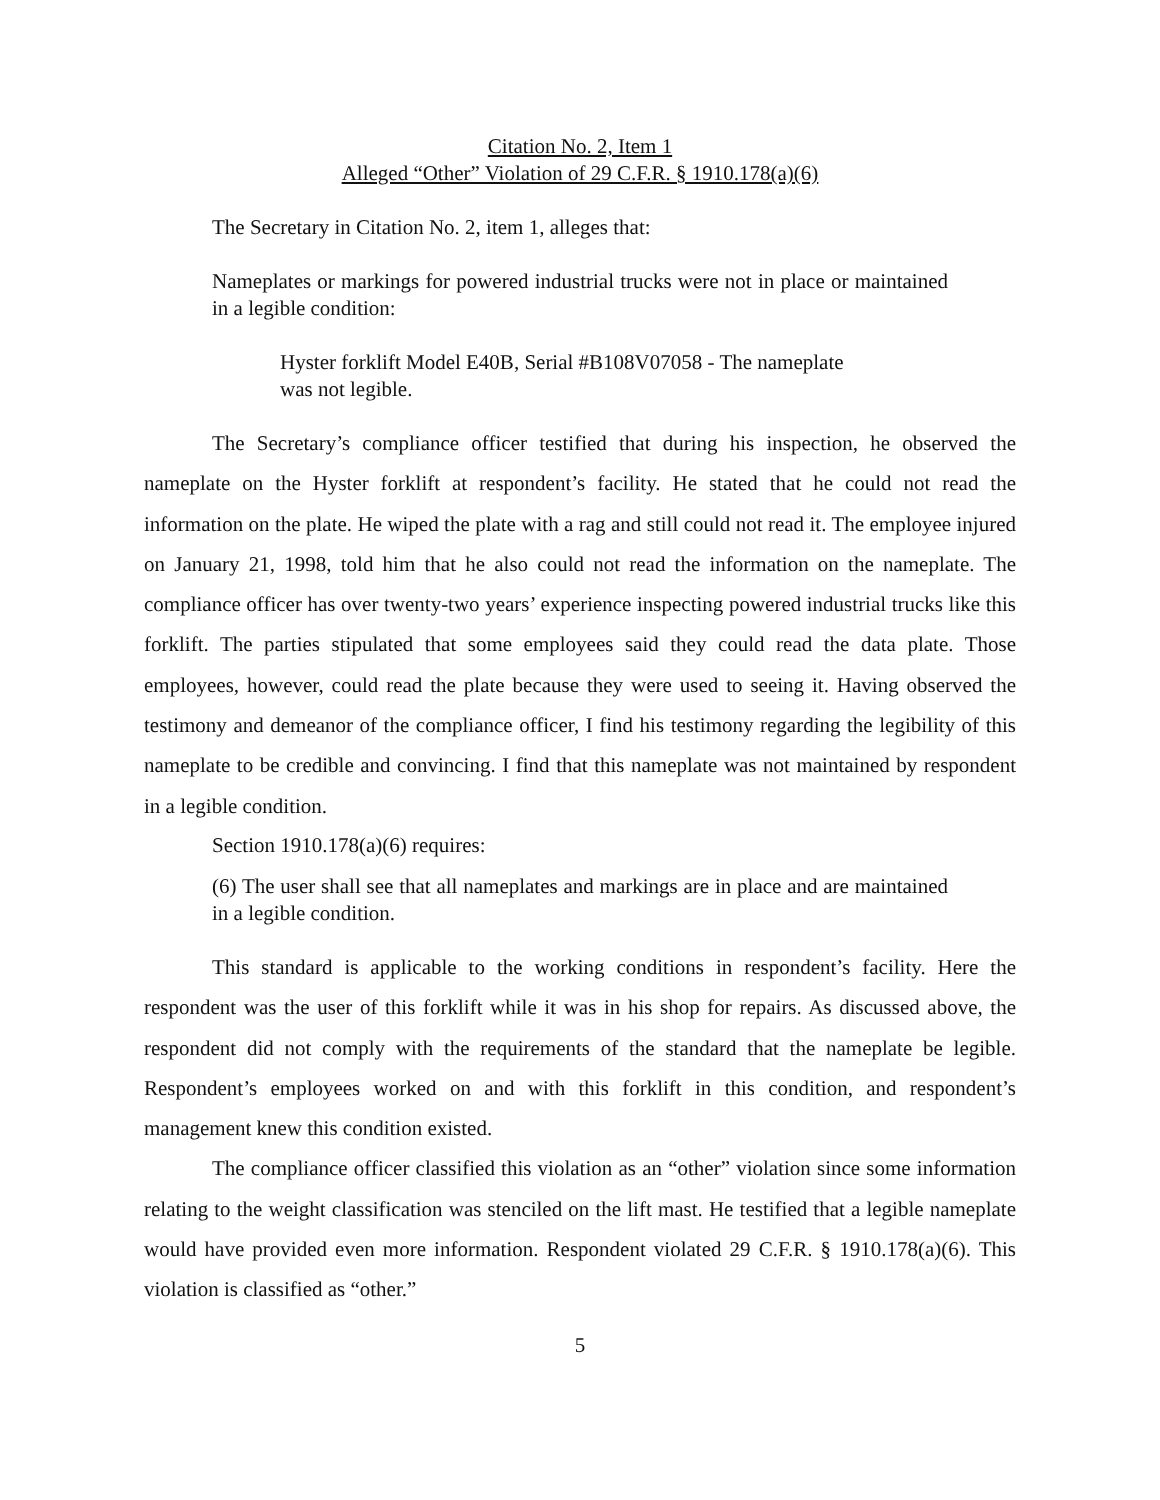Citation No. 2, Item 1
Alleged “Other” Violation of 29 C.F.R. § 1910.178(a)(6)
The Secretary in Citation No. 2, item 1, alleges that:
Nameplates or markings for powered industrial trucks were not in place or maintained in a legible condition:
Hyster forklift Model E40B, Serial #B108V07058 - The nameplate was not legible.
The Secretary’s compliance officer testified that during his inspection, he observed the nameplate on the Hyster forklift at respondent’s facility. He stated that he could not read the information on the plate. He wiped the plate with a rag and still could not read it. The employee injured on January 21, 1998, told him that he also could not read the information on the nameplate. The compliance officer has over twenty-two years’ experience inspecting powered industrial trucks like this forklift. The parties stipulated that some employees said they could read the data plate. Those employees, however, could read the plate because they were used to seeing it. Having observed the testimony and demeanor of the compliance officer, I find his testimony regarding the legibility of this nameplate to be credible and convincing. I find that this nameplate was not maintained by respondent in a legible condition.
Section 1910.178(a)(6) requires:
(6) The user shall see that all nameplates and markings are in place and are maintained in a legible condition.
This standard is applicable to the working conditions in respondent’s facility. Here the respondent was the user of this forklift while it was in his shop for repairs. As discussed above, the respondent did not comply with the requirements of the standard that the nameplate be legible. Respondent’s employees worked on and with this forklift in this condition, and respondent’s management knew this condition existed.
The compliance officer classified this violation as an “other” violation since some information relating to the weight classification was stenciled on the lift mast. He testified that a legible nameplate would have provided even more information. Respondent violated 29 C.F.R. § 1910.178(a)(6). This violation is classified as “other.”
5